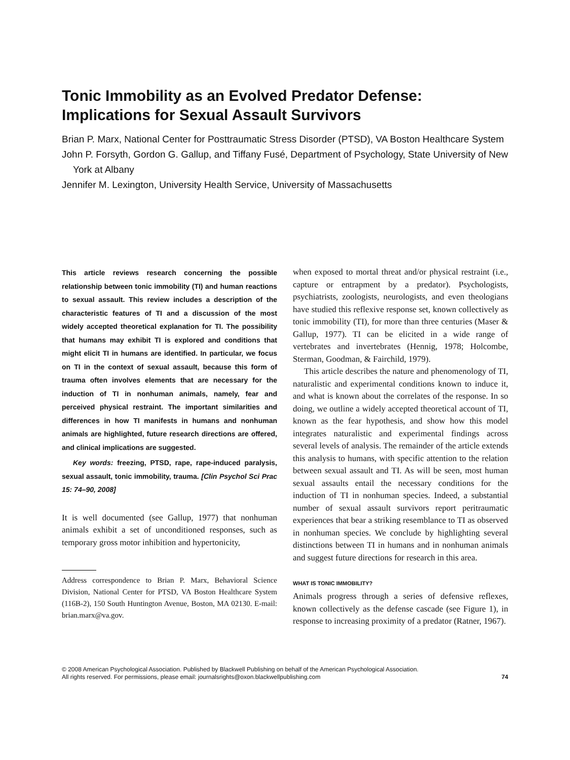Tonic Immobility as an Evolved Predator Defense:
Implications for Sexual Assault Survivors
Brian P. Marx, National Center for Posttraumatic Stress Disorder (PTSD), VA Boston Healthcare System
John P. Forsyth, Gordon G. Gallup, and Tiffany Fusé, Department of Psychology, State University of New York at Albany
Jennifer M. Lexington, University Health Service, University of Massachusetts
This article reviews research concerning the possible relationship between tonic immobility (TI) and human reactions to sexual assault. This review includes a description of the characteristic features of TI and a discussion of the most widely accepted theoretical explanation for TI. The possibility that humans may exhibit TI is explored and conditions that might elicit TI in humans are identified. In particular, we focus on TI in the context of sexual assault, because this form of trauma often involves elements that are necessary for the induction of TI in nonhuman animals, namely, fear and perceived physical restraint. The important similarities and differences in how TI manifests in humans and nonhuman animals are highlighted, future research directions are offered, and clinical implications are suggested.
Key words: freezing, PTSD, rape, rape-induced paralysis, sexual assault, tonic immobility, trauma. [Clin Psychol Sci Prac 15: 74–90, 2008]
It is well documented (see Gallup, 1977) that nonhuman animals exhibit a set of unconditioned responses, such as temporary gross motor inhibition and hypertonicity,
Address correspondence to Brian P. Marx, Behavioral Science Division, National Center for PTSD, VA Boston Healthcare System (116B-2), 150 South Huntington Avenue, Boston, MA 02130. E-mail: brian.marx@va.gov.
when exposed to mortal threat and/or physical restraint (i.e., capture or entrapment by a predator). Psychologists, psychiatrists, zoologists, neurologists, and even theologians have studied this reflexive response set, known collectively as tonic immobility (TI), for more than three centuries (Maser & Gallup, 1977). TI can be elicited in a wide range of vertebrates and invertebrates (Hennig, 1978; Holcombe, Sterman, Goodman, & Fairchild, 1979).
This article describes the nature and phenomenology of TI, naturalistic and experimental conditions known to induce it, and what is known about the correlates of the response. In so doing, we outline a widely accepted theoretical account of TI, known as the fear hypothesis, and show how this model integrates naturalistic and experimental findings across several levels of analysis. The remainder of the article extends this analysis to humans, with specific attention to the relation between sexual assault and TI. As will be seen, most human sexual assaults entail the necessary conditions for the induction of TI in nonhuman species. Indeed, a substantial number of sexual assault survivors report peritraumatic experiences that bear a striking resemblance to TI as observed in nonhuman species. We conclude by highlighting several distinctions between TI in humans and in nonhuman animals and suggest future directions for research in this area.
WHAT IS TONIC IMMOBILITY?
Animals progress through a series of defensive reflexes, known collectively as the defense cascade (see Figure 1), in response to increasing proximity of a predator (Ratner, 1967).
© 2008 American Psychological Association. Published by Blackwell Publishing on behalf of the American Psychological Association.
All rights reserved. For permissions, please email: journalsrights@oxon.blackwellpublishing.com
74